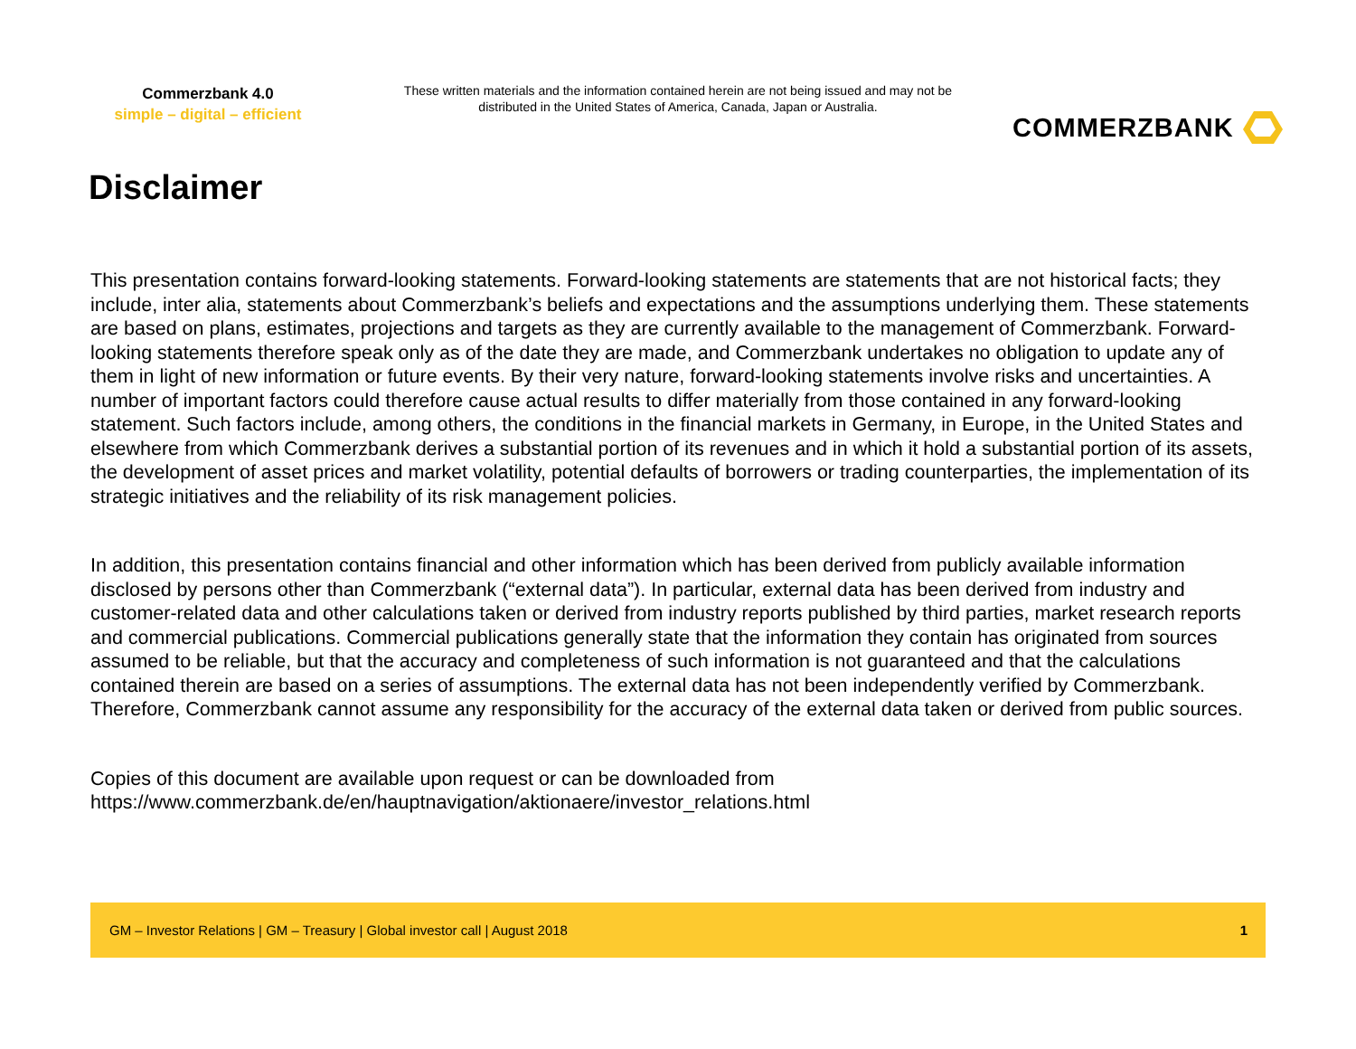Commerzbank 4.0
simple – digital – efficient
These written materials and the information contained herein are not being issued and may not be distributed in the United States of America, Canada, Japan or Australia.
COMMERZBANK
Disclaimer
This presentation contains forward-looking statements. Forward-looking statements are statements that are not historical facts; they include, inter alia, statements about Commerzbank’s beliefs and expectations and the assumptions underlying them. These statements are based on plans, estimates, projections and targets as they are currently available to the management of Commerzbank. Forward-looking statements therefore speak only as of the date they are made, and Commerzbank undertakes no obligation to update any of them in light of new information or future events. By their very nature, forward-looking statements involve risks and uncertainties. A number of important factors could therefore cause actual results to differ materially from those contained in any forward-looking statement. Such factors include, among others, the conditions in the financial markets in Germany, in Europe, in the United States and elsewhere from which Commerzbank derives a substantial portion of its revenues and in which it hold a substantial portion of its assets, the development of asset prices and market volatility, potential defaults of borrowers or trading counterparties, the implementation of its strategic initiatives and the reliability of its risk management policies.
In addition, this presentation contains financial and other information which has been derived from publicly available information disclosed by persons other than Commerzbank (“external data”). In particular, external data has been derived from industry and customer-related data and other calculations taken or derived from industry reports published by third parties, market research reports and commercial publications. Commercial publications generally state that the information they contain has originated from sources assumed to be reliable, but that the accuracy and completeness of such information is not guaranteed and that the calculations contained therein are based on a series of assumptions. The external data has not been independently verified by Commerzbank. Therefore, Commerzbank cannot assume any responsibility for the accuracy of the external data taken or derived from public sources.
Copies of this document are available upon request or can be downloaded from
https://www.commerzbank.de/en/hauptnavigation/aktionaere/investor_relations.html
GM – Investor Relations | GM – Treasury | Global investor call | August 2018 1